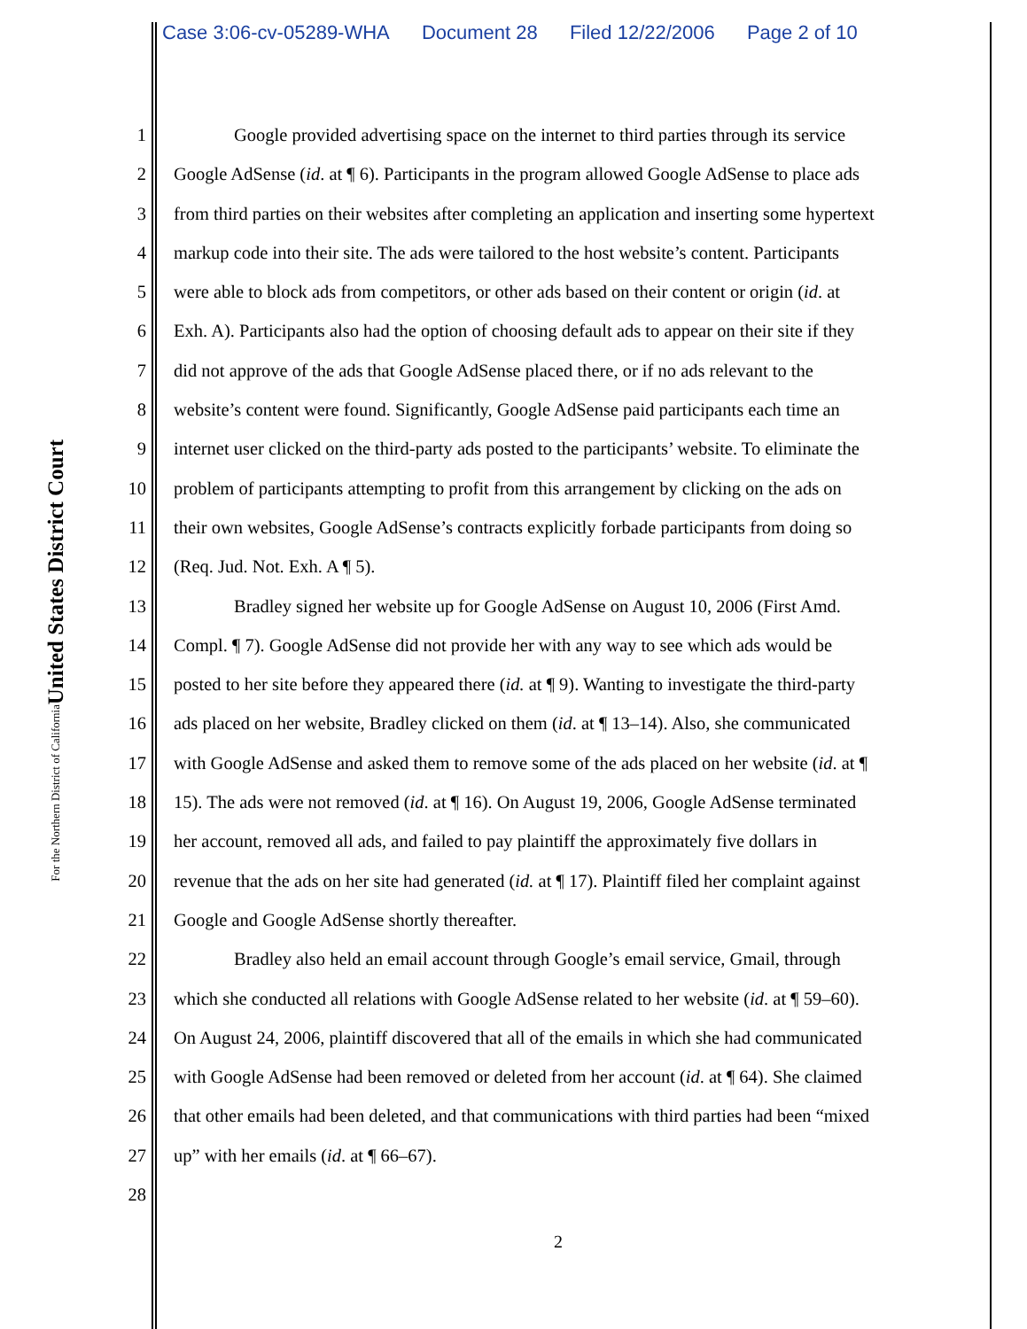Case 3:06-cv-05289-WHA Document 28 Filed 12/22/2006 Page 2 of 10
United States District Court
For the Northern District of California
1 Google provided advertising space on the internet to third parties through its service
2 Google AdSense (id. at ¶ 6). Participants in the program allowed Google AdSense to place ads
3 from third parties on their websites after completing an application and inserting some hypertext
4 markup code into their site. The ads were tailored to the host website’s content. Participants
5 were able to block ads from competitors, or other ads based on their content or origin (id. at
6 Exh. A). Participants also had the option of choosing default ads to appear on their site if they
7 did not approve of the ads that Google AdSense placed there, or if no ads relevant to the
8 website’s content were found. Significantly, Google AdSense paid participants each time an
9 internet user clicked on the third-party ads posted to the participants’ website. To eliminate the
10 problem of participants attempting to profit from this arrangement by clicking on the ads on
11 their own websites, Google AdSense’s contracts explicitly forbade participants from doing so
12 (Req. Jud. Not. Exh. A ¶ 5).
13 Bradley signed her website up for Google AdSense on August 10, 2006 (First Amd.
14 Compl. ¶ 7). Google AdSense did not provide her with any way to see which ads would be
15 posted to her site before they appeared there (id. at ¶ 9). Wanting to investigate the third-party
16 ads placed on her website, Bradley clicked on them (id. at ¶ 13–14). Also, she communicated
17 with Google AdSense and asked them to remove some of the ads placed on her website (id. at ¶
18 15). The ads were not removed (id. at ¶ 16). On August 19, 2006, Google AdSense terminated
19 her account, removed all ads, and failed to pay plaintiff the approximately five dollars in
20 revenue that the ads on her site had generated (id. at ¶ 17). Plaintiff filed her complaint against
21 Google and Google AdSense shortly thereafter.
22 Bradley also held an email account through Google’s email service, Gmail, through
23 which she conducted all relations with Google AdSense related to her website (id. at ¶ 59–60).
24 On August 24, 2006, plaintiff discovered that all of the emails in which she had communicated
25 with Google AdSense had been removed or deleted from her account (id. at ¶ 64). She claimed
26 that other emails had been deleted, and that communications with third parties had been “mixed
27 up” with her emails (id. at ¶ 66–67).
28
2